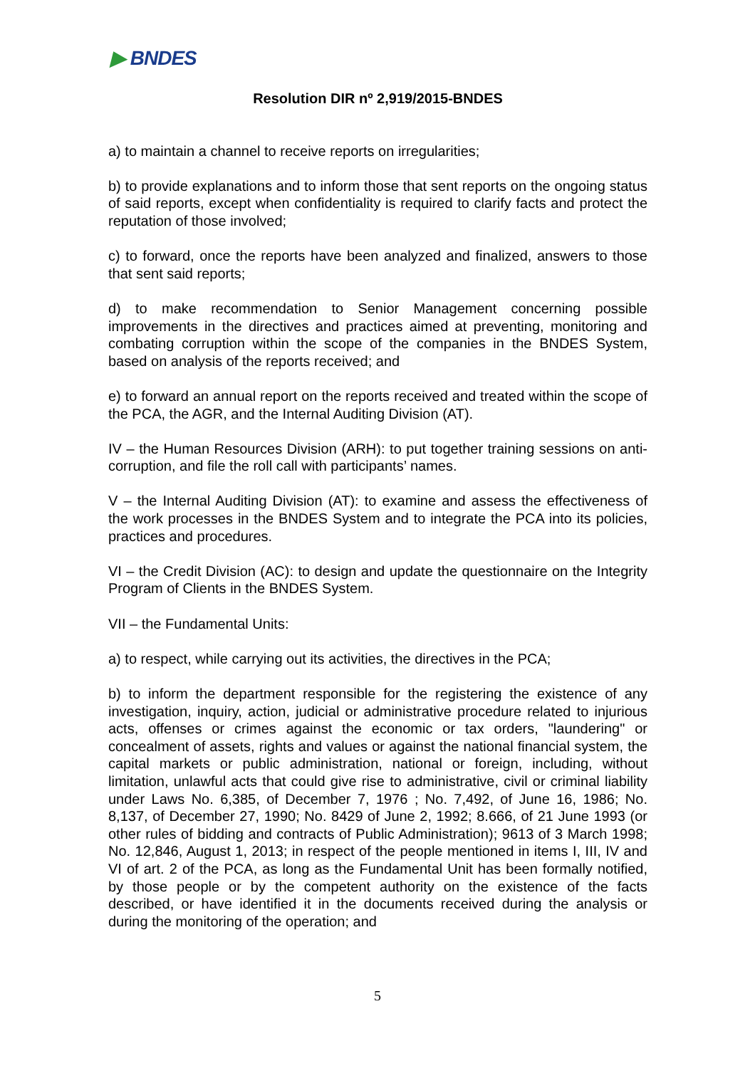▶ BNDES
Resolution DIR nº 2,919/2015-BNDES
a) to maintain a channel to receive reports on irregularities;
b) to provide explanations and to inform those that sent reports on the ongoing status of said reports, except when confidentiality is required to clarify facts and protect the reputation of those involved;
c) to forward, once the reports have been analyzed and finalized, answers to those that sent said reports;
d) to make recommendation to Senior Management concerning possible improvements in the directives and practices aimed at preventing, monitoring and combating corruption within the scope of the companies in the BNDES System, based on analysis of the reports received; and
e) to forward an annual report on the reports received and treated within the scope of the PCA, the AGR, and the Internal Auditing Division (AT).
IV – the Human Resources Division (ARH): to put together training sessions on anti-corruption, and file the roll call with participants’ names.
V – the Internal Auditing Division (AT): to examine and assess the effectiveness of the work processes in the BNDES System and to integrate the PCA into its policies, practices and procedures.
VI – the Credit Division (AC): to design and update the questionnaire on the Integrity Program of Clients in the BNDES System.
VII – the Fundamental Units:
a) to respect, while carrying out its activities, the directives in the PCA;
b) to inform the department responsible for the registering the existence of any investigation, inquiry, action, judicial or administrative procedure related to injurious acts, offenses or crimes against the economic or tax orders, "laundering" or concealment of assets, rights and values or against the national financial system, the capital markets or public administration, national or foreign, including, without limitation, unlawful acts that could give rise to administrative, civil or criminal liability under Laws No. 6,385, of December 7, 1976 ; No. 7,492, of June 16, 1986; No. 8,137, of December 27, 1990; No. 8429 of June 2, 1992; 8.666, of 21 June 1993 (or other rules of bidding and contracts of Public Administration); 9613 of 3 March 1998; No. 12,846, August 1, 2013; in respect of the people mentioned in items I, III, IV and VI of art. 2 of the PCA, as long as the Fundamental Unit has been formally notified, by those people or by the competent authority on the existence of the facts described, or have identified it in the documents received during the analysis or during the monitoring of the operation; and
5